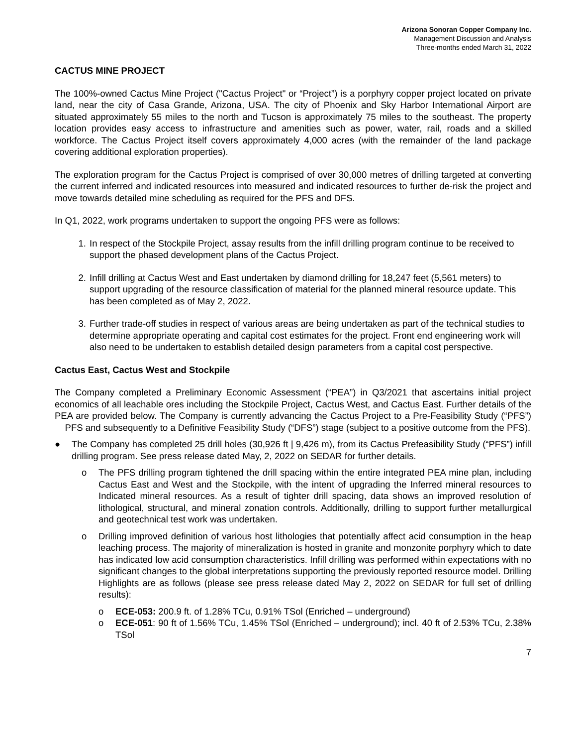Arizona Sonoran Copper Company Inc.
Management Discussion and Analysis
Three-months ended March 31, 2022
CACTUS MINE PROJECT
The 100%-owned Cactus Mine Project ("Cactus Project" or “Project”) is a porphyry copper project located on private land, near the city of Casa Grande, Arizona, USA. The city of Phoenix and Sky Harbor International Airport are situated approximately 55 miles to the north and Tucson is approximately 75 miles to the southeast. The property location provides easy access to infrastructure and amenities such as power, water, rail, roads and a skilled workforce. The Cactus Project itself covers approximately 4,000 acres (with the remainder of the land package covering additional exploration properties).
The exploration program for the Cactus Project is comprised of over 30,000 metres of drilling targeted at converting the current inferred and indicated resources into measured and indicated resources to further de-risk the project and move towards detailed mine scheduling as required for the PFS and DFS.
In Q1, 2022, work programs undertaken to support the ongoing PFS were as follows:
1. In respect of the Stockpile Project, assay results from the infill drilling program continue to be received to support the phased development plans of the Cactus Project.
2. Infill drilling at Cactus West and East undertaken by diamond drilling for 18,247 feet (5,561 meters) to support upgrading of the resource classification of material for the planned mineral resource update. This has been completed as of May 2, 2022.
3. Further trade-off studies in respect of various areas are being undertaken as part of the technical studies to determine appropriate operating and capital cost estimates for the project. Front end engineering work will also need to be undertaken to establish detailed design parameters from a capital cost perspective.
Cactus East, Cactus West and Stockpile
The Company completed a Preliminary Economic Assessment (“PEA”) in Q3/2021 that ascertains initial project economics of all leachable ores including the Stockpile Project, Cactus West, and Cactus East. Further details of the PEA are provided below. The Company is currently advancing the Cactus Project to a Pre-Feasibility Study (“PFS”) PFS and subsequently to a Definitive Feasibility Study (“DFS”) stage (subject to a positive outcome from the PFS).
● The Company has completed 25 drill holes (30,926 ft | 9,426 m), from its Cactus Prefeasibility Study (“PFS”) infill drilling program. See press release dated May, 2, 2022 on SEDAR for further details.
o The PFS drilling program tightened the drill spacing within the entire integrated PEA mine plan, including Cactus East and West and the Stockpile, with the intent of upgrading the Inferred mineral resources to Indicated mineral resources. As a result of tighter drill spacing, data shows an improved resolution of lithological, structural, and mineral zonation controls. Additionally, drilling to support further metallurgical and geotechnical test work was undertaken.
o Drilling improved definition of various host lithologies that potentially affect acid consumption in the heap leaching process. The majority of mineralization is hosted in granite and monzonite porphyry which to date has indicated low acid consumption characteristics. Infill drilling was performed within expectations with no significant changes to the global interpretations supporting the previously reported resource model. Drilling Highlights are as follows (please see press release dated May 2, 2022 on SEDAR for full set of drilling results):
o ECE-053: 200.9 ft. of 1.28% TCu, 0.91% TSol (Enriched – underground)
o ECE-051: 90 ft of 1.56% TCu, 1.45% TSol (Enriched – underground); incl. 40 ft of 2.53% TCu, 2.38% TSol
7